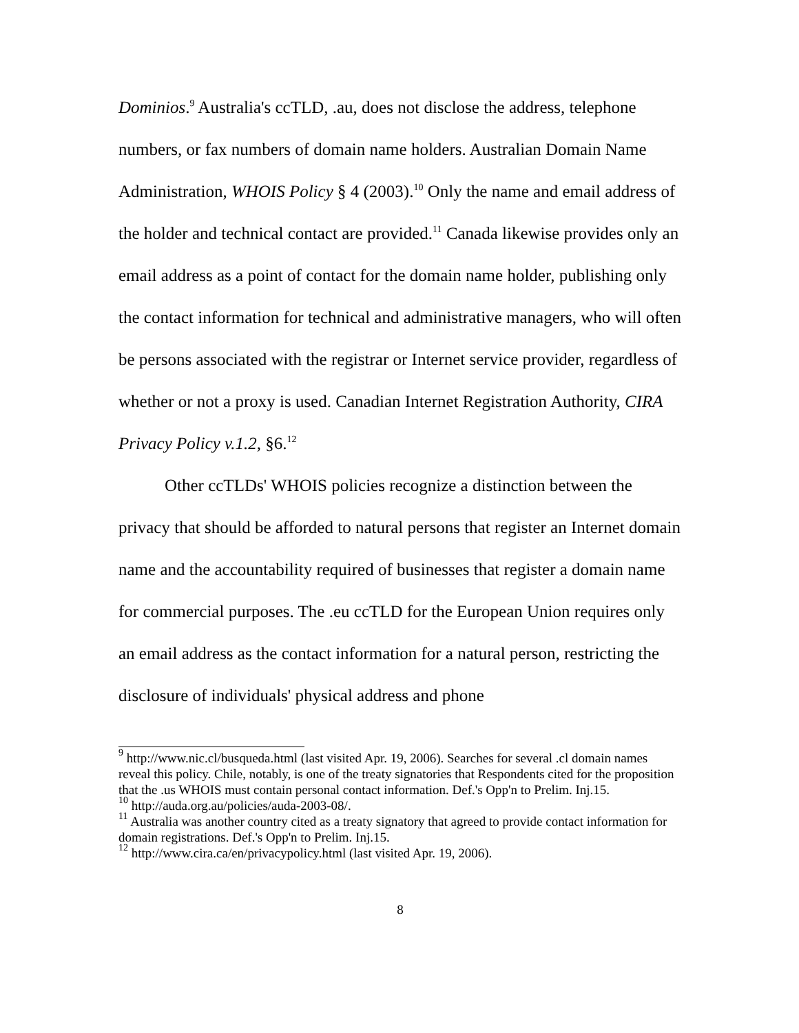Dominios.<sup>9</sup> Australia's ccTLD, .au, does not disclose the address, telephone numbers, or fax numbers of domain name holders. Australian Domain Name Administration, WHOIS Policy § 4 (2003).<sup>10</sup> Only the name and email address of the holder and technical contact are provided.<sup>11</sup> Canada likewise provides only an email address as a point of contact for the domain name holder, publishing only the contact information for technical and administrative managers, who will often be persons associated with the registrar or Internet service provider, regardless of whether or not a proxy is used. Canadian Internet Registration Authority, CIRA Privacy Policy v.1.2, §6.<sup>12</sup>
Other ccTLDs' WHOIS policies recognize a distinction between the privacy that should be afforded to natural persons that register an Internet domain name and the accountability required of businesses that register a domain name for commercial purposes. The .eu ccTLD for the European Union requires only an email address as the contact information for a natural person, restricting the disclosure of individuals' physical address and phone
<sup>9</sup> http://www.nic.cl/busqueda.html (last visited Apr. 19, 2006). Searches for several .cl domain names reveal this policy. Chile, notably, is one of the treaty signatories that Respondents cited for the proposition that the .us WHOIS must contain personal contact information. Def.'s Opp'n to Prelim. Inj.15.
<sup>10</sup> http://auda.org.au/policies/auda-2003-08/.
<sup>11</sup> Australia was another country cited as a treaty signatory that agreed to provide contact information for domain registrations. Def.'s Opp'n to Prelim. Inj.15.
<sup>12</sup> http://www.cira.ca/en/privacypolicy.html (last visited Apr. 19, 2006).
8